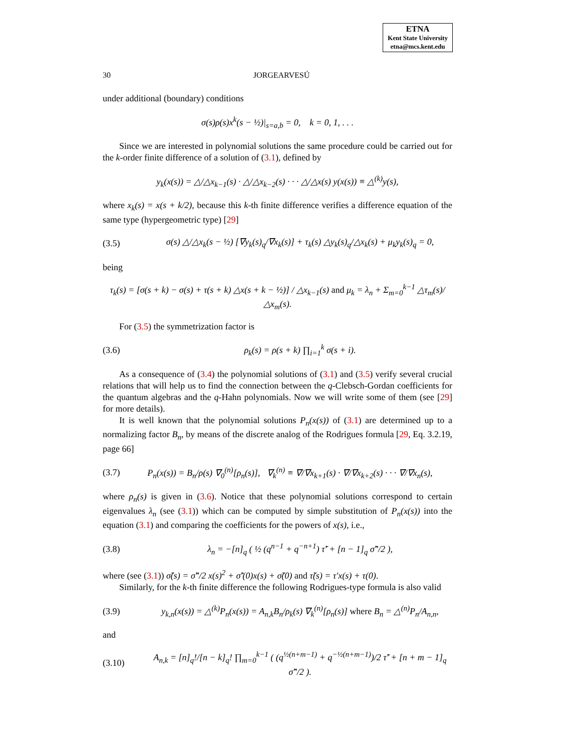ETNA
Kent State University
etna@mcs.kent.edu
30 JORGEARVESÚ
under additional (boundary) conditions
σ(s)ρ(s)x<sup>k</sup>(s − ½)|<sub>s=a,b</sub> = 0, k = 0, 1, . . .
Since we are interested in polynomial solutions the same procedure could be carried out for the k-order finite difference of a solution of (3.1), defined by
y<sub>k</sub>(x(s)) = △/△x<sub>k−1</sub>(s) · △/△x<sub>k−2</sub>(s) · · · △/△x(s) y(x(s)) ≡ △<sup>(k)</sup>y(s),
where x<sub>k</sub>(s) = x(s + k/2), because this k-th finite difference verifies a difference equation of the same type (hypergeometric type) [29]
(3.5) σ(s) △/△x<sub>k</sub>(s − ½) [∇y<sub>k</sub>(s)<sub>q</sub>/∇x<sub>k</sub>(s)] + τ<sub>k</sub>(s) △y<sub>k</sub>(s)<sub>q</sub>/△x<sub>k</sub>(s) + μ<sub>k</sub>y<sub>k</sub>(s)<sub>q</sub> = 0,
being
τ<sub>k</sub>(s) = [σ(s + k) − σ(s) + τ(s + k) △x(s + k − ½)] / △x<sub>k−1</sub>(s) and μ<sub>k</sub> = λ<sub>n</sub> + Σ<sub>m=0</sub><sup>k−1</sup> △τ<sub>m</sub>(s)/△x<sub>m</sub>(s).
For (3.5) the symmetrization factor is
(3.6) ρ<sub>k</sub>(s) = ρ(s + k) ∏<sub>i=1</sub><sup>k</sup> σ(s + i).
As a consequence of (3.4) the polynomial solutions of (3.1) and (3.5) verify several crucial relations that will help us to find the connection between the q-Clebsch-Gordan coefficients for the quantum algebras and the q-Hahn polynomials. Now we will write some of them (see [29] for more details).
It is well known that the polynomial solutions P<sub>n</sub>(x(s)) of (3.1) are determined up to a normalizing factor B<sub>n</sub>, by means of the discrete analog of the Rodrigues formula [29, Eq. 3.2.19, page 66]
(3.7) P<sub>n</sub>(x(s)) = B<sub>n</sub>/ρ(s) ∇<sub>0</sub><sup>(n)</sup>[ρ<sub>n</sub>(s)], ∇<sub>k</sub><sup>(n)</sup> ≡ ∇/∇x<sub>k+1</sub>(s) · ∇/∇x<sub>k+2</sub>(s) · · · ∇/∇x<sub>n</sub>(s),
where ρ<sub>n</sub>(s) is given in (3.6). Notice that these polynomial solutions correspond to certain eigenvalues λ<sub>n</sub> (see (3.1)) which can be computed by simple substitution of P<sub>n</sub>(x(s)) into the equation (3.1) and comparing the coefficients for the powers of x(s), i.e.,
(3.8) λ<sub>n</sub> = −[n]<sub>q</sub> ( ½ (q<sup>n−1</sup> + q<sup>−n+1</sup>) τ̃′ + [n − 1]<sub>q</sub> σ̃″/2 ),
where (see (3.1)) σ̃(s) = σ̃″/2 x(s)<sup>2</sup> + σ̃′(0)x(s) + σ̃(0) and τ̃(s) = τ′x(s) + τ(0).
Similarly, for the k-th finite difference the following Rodrigues-type formula is also valid
(3.9) y<sub>k,n</sub>(x(s)) = △<sup>(k)</sup>P<sub>n</sub>(x(s)) = A<sub>n,k</sub>B<sub>n</sub>/ρ<sub>k</sub>(s) ∇<sub>k</sub><sup>(n)</sup>[ρ<sub>n</sub>(s)] where B<sub>n</sub> = △<sup>(n)</sup>P<sub>n</sub>/A<sub>n,n</sub>,
and
(3.10) A<sub>n,k</sub> = [n]<sub>q</sub>!/[n − k]<sub>q</sub>! ∏<sub>m=0</sub><sup>k−1</sup> ( (q<sup>½(n+m−1)</sup> + q<sup>−½(n+m−1)</sup>)/2 τ̃′ + [n + m − 1]<sub>q</sub> σ̃″/2 ).